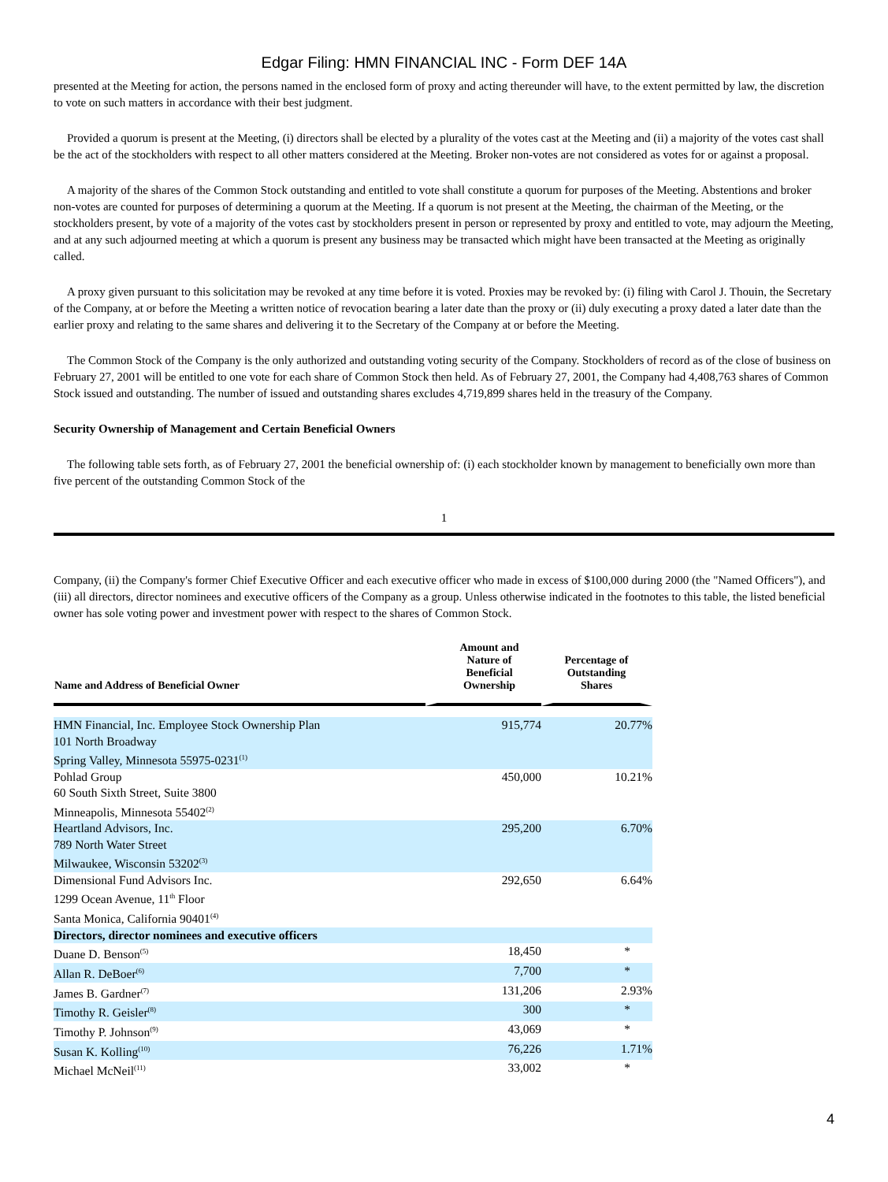Edgar Filing: HMN FINANCIAL INC - Form DEF 14A
presented at the Meeting for action, the persons named in the enclosed form of proxy and acting thereunder will have, to the extent permitted by law, the discretion to vote on such matters in accordance with their best judgment.
Provided a quorum is present at the Meeting, (i) directors shall be elected by a plurality of the votes cast at the Meeting and (ii) a majority of the votes cast shall be the act of the stockholders with respect to all other matters considered at the Meeting. Broker non-votes are not considered as votes for or against a proposal.
A majority of the shares of the Common Stock outstanding and entitled to vote shall constitute a quorum for purposes of the Meeting. Abstentions and broker non-votes are counted for purposes of determining a quorum at the Meeting. If a quorum is not present at the Meeting, the chairman of the Meeting, or the stockholders present, by vote of a majority of the votes cast by stockholders present in person or represented by proxy and entitled to vote, may adjourn the Meeting, and at any such adjourned meeting at which a quorum is present any business may be transacted which might have been transacted at the Meeting as originally called.
A proxy given pursuant to this solicitation may be revoked at any time before it is voted. Proxies may be revoked by: (i) filing with Carol J. Thouin, the Secretary of the Company, at or before the Meeting a written notice of revocation bearing a later date than the proxy or (ii) duly executing a proxy dated a later date than the earlier proxy and relating to the same shares and delivering it to the Secretary of the Company at or before the Meeting.
The Common Stock of the Company is the only authorized and outstanding voting security of the Company. Stockholders of record as of the close of business on February 27, 2001 will be entitled to one vote for each share of Common Stock then held. As of February 27, 2001, the Company had 4,408,763 shares of Common Stock issued and outstanding. The number of issued and outstanding shares excludes 4,719,899 shares held in the treasury of the Company.
Security Ownership of Management and Certain Beneficial Owners
The following table sets forth, as of February 27, 2001 the beneficial ownership of: (i) each stockholder known by management to beneficially own more than five percent of the outstanding Common Stock of the
1
Company, (ii) the Company's former Chief Executive Officer and each executive officer who made in excess of $100,000 during 2000 (the "Named Officers"), and (iii) all directors, director nominees and executive officers of the Company as a group. Unless otherwise indicated in the footnotes to this table, the listed beneficial owner has sole voting power and investment power with respect to the shares of Common Stock.
| Name and Address of Beneficial Owner | Amount and Nature of Beneficial Ownership | Percentage of Outstanding Shares |
| --- | --- | --- |
| HMN Financial, Inc. Employee Stock Ownership Plan 101 North Broadway Spring Valley, Minnesota 55975-0231<sup>(1)</sup> | 915,774 | 20.77% |
| Pohlad Group 60 South Sixth Street, Suite 3800 Minneapolis, Minnesota 55402<sup>(2)</sup> | 450,000 | 10.21% |
| Heartland Advisors, Inc. 789 North Water Street Milwaukee, Wisconsin 53202<sup>(3)</sup> | 295,200 | 6.70% |
| Dimensional Fund Advisors Inc. 1299 Ocean Avenue, 11<sup>th</sup> Floor Santa Monica, California 90401<sup>(4)</sup> | 292,650 | 6.64% |
| Directors, director nominees and executive officers | | |
| Duane D. Benson<sup>(5)</sup> | 18,450 | * |
| Allan R. DeBoer<sup>(6)</sup> | 7,700 | * |
| James B. Gardner<sup>(7)</sup> | 131,206 | 2.93% |
| Timothy R. Geisler<sup>(8)</sup> | 300 | * |
| Timothy P. Johnson<sup>(9)</sup> | 43,069 | * |
| Susan K. Kolling<sup>(10)</sup> | 76,226 | 1.71% |
| Michael McNeil<sup>(11)</sup> | 33,002 | * |
4